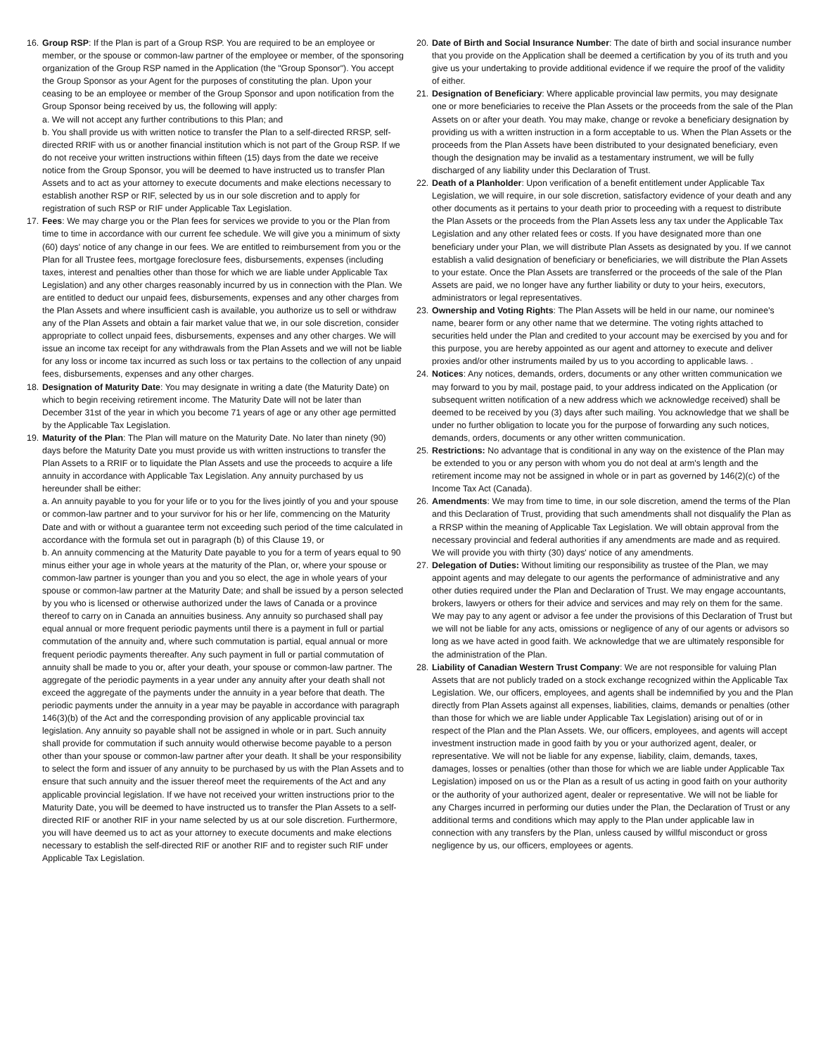16.
Group RSP: If the Plan is part of a Group RSP. You are required to be an employee or member, or the spouse or common-law partner of the employee or member, of the sponsoring organization of the Group RSP named in the Application (the "Group Sponsor"). You accept the Group Sponsor as your Agent for the purposes of constituting the plan. Upon your ceasing to be an employee or member of the Group Sponsor and upon notification from the Group Sponsor being received by us, the following will apply:
a. We will not accept any further contributions to this Plan; and
b. You shall provide us with written notice to transfer the Plan to a self-directed RRSP, self-directed RRIF with us or another financial institution which is not part of the Group RSP. If we do not receive your written instructions within fifteen (15) days from the date we receive notice from the Group Sponsor, you will be deemed to have instructed us to transfer Plan Assets and to act as your attorney to execute documents and make elections necessary to establish another RSP or RIF, selected by us in our sole discretion and to apply for registration of such RSP or RIF under Applicable Tax Legislation.
17.
Fees: We may charge you or the Plan fees for services we provide to you or the Plan from time to time in accordance with our current fee schedule. We will give you a minimum of sixty (60) days' notice of any change in our fees. We are entitled to reimbursement from you or the Plan for all Trustee fees, mortgage foreclosure fees, disbursements, expenses (including taxes, interest and penalties other than those for which we are liable under Applicable Tax Legislation) and any other charges reasonably incurred by us in connection with the Plan. We are entitled to deduct our unpaid fees, disbursements, expenses and any other charges from the Plan Assets and where insufficient cash is available, you authorize us to sell or withdraw any of the Plan Assets and obtain a fair market value that we, in our sole discretion, consider appropriate to collect unpaid fees, disbursements, expenses and any other charges. We will issue an income tax receipt for any withdrawals from the Plan Assets and we will not be liable for any loss or income tax incurred as such loss or tax pertains to the collection of any unpaid fees, disbursements, expenses and any other charges.
18.
Designation of Maturity Date: You may designate in writing a date (the Maturity Date) on which to begin receiving retirement income. The Maturity Date will not be later than December 31st of the year in which you become 71 years of age or any other age permitted by the Applicable Tax Legislation.
19.
Maturity of the Plan: The Plan will mature on the Maturity Date. No later than ninety (90) days before the Maturity Date you must provide us with written instructions to transfer the Plan Assets to a RRIF or to liquidate the Plan Assets and use the proceeds to acquire a life annuity in accordance with Applicable Tax Legislation. Any annuity purchased by us hereunder shall be either:
a. An annuity payable to you for your life or to you for the lives jointly of you and your spouse or common-law partner and to your survivor for his or her life, commencing on the Maturity Date and with or without a guarantee term not exceeding such period of the time calculated in accordance with the formula set out in paragraph (b) of this Clause 19, or
b. An annuity commencing at the Maturity Date payable to you for a term of years equal to 90 minus either your age in whole years at the maturity of the Plan, or, where your spouse or common-law partner is younger than you and you so elect, the age in whole years of your spouse or common-law partner at the Maturity Date; and shall be issued by a person selected by you who is licensed or otherwise authorized under the laws of Canada or a province thereof to carry on in Canada an annuities business. Any annuity so purchased shall pay equal annual or more frequent periodic payments until there is a payment in full or partial commutation of the annuity and, where such commutation is partial, equal annual or more frequent periodic payments thereafter. Any such payment in full or partial commutation of annuity shall be made to you or, after your death, your spouse or common-law partner. The aggregate of the periodic payments in a year under any annuity after your death shall not exceed the aggregate of the payments under the annuity in a year before that death. The periodic payments under the annuity in a year may be payable in accordance with paragraph 146(3)(b) of the Act and the corresponding provision of any applicable provincial tax legislation. Any annuity so payable shall not be assigned in whole or in part. Such annuity shall provide for commutation if such annuity would otherwise become payable to a person other than your spouse or common-law partner after your death. It shall be your responsibility to select the form and issuer of any annuity to be purchased by us with the Plan Assets and to ensure that such annuity and the issuer thereof meet the requirements of the Act and any applicable provincial legislation. If we have not received your written instructions prior to the Maturity Date, you will be deemed to have instructed us to transfer the Plan Assets to a self-directed RIF or another RIF in your name selected by us at our sole discretion. Furthermore, you will have deemed us to act as your attorney to execute documents and make elections necessary to establish the self-directed RIF or another RIF and to register such RIF under Applicable Tax Legislation.
20.
Date of Birth and Social Insurance Number: The date of birth and social insurance number that you provide on the Application shall be deemed a certification by you of its truth and you give us your undertaking to provide additional evidence if we require the proof of the validity of either.
21.
Designation of Beneficiary: Where applicable provincial law permits, you may designate one or more beneficiaries to receive the Plan Assets or the proceeds from the sale of the Plan Assets on or after your death. You may make, change or revoke a beneficiary designation by providing us with a written instruction in a form acceptable to us. When the Plan Assets or the proceeds from the Plan Assets have been distributed to your designated beneficiary, even though the designation may be invalid as a testamentary instrument, we will be fully discharged of any liability under this Declaration of Trust.
22.
Death of a Planholder: Upon verification of a benefit entitlement under Applicable Tax Legislation, we will require, in our sole discretion, satisfactory evidence of your death and any other documents as it pertains to your death prior to proceeding with a request to distribute the Plan Assets or the proceeds from the Plan Assets less any tax under the Applicable Tax Legislation and any other related fees or costs. If you have designated more than one beneficiary under your Plan, we will distribute Plan Assets as designated by you. If we cannot establish a valid designation of beneficiary or beneficiaries, we will distribute the Plan Assets to your estate. Once the Plan Assets are transferred or the proceeds of the sale of the Plan Assets are paid, we no longer have any further liability or duty to your heirs, executors, administrators or legal representatives.
23.
Ownership and Voting Rights: The Plan Assets will be held in our name, our nominee's name, bearer form or any other name that we determine. The voting rights attached to securities held under the Plan and credited to your account may be exercised by you and for this purpose, you are hereby appointed as our agent and attorney to execute and deliver proxies and/or other instruments mailed by us to you according to applicable laws. .
24.
Notices: Any notices, demands, orders, documents or any other written communication we may forward to you by mail, postage paid, to your address indicated on the Application (or subsequent written notification of a new address which we acknowledge received) shall be deemed to be received by you (3) days after such mailing. You acknowledge that we shall be under no further obligation to locate you for the purpose of forwarding any such notices, demands, orders, documents or any other written communication.
25.
Restrictions: No advantage that is conditional in any way on the existence of the Plan may be extended to you or any person with whom you do not deal at arm's length and the retirement income may not be assigned in whole or in part as governed by 146(2)(c) of the Income Tax Act (Canada).
26.
Amendments: We may from time to time, in our sole discretion, amend the terms of the Plan and this Declaration of Trust, providing that such amendments shall not disqualify the Plan as a RRSP within the meaning of Applicable Tax Legislation. We will obtain approval from the necessary provincial and federal authorities if any amendments are made and as required. We will provide you with thirty (30) days' notice of any amendments.
27.
Delegation of Duties: Without limiting our responsibility as trustee of the Plan, we may appoint agents and may delegate to our agents the performance of administrative and any other duties required under the Plan and Declaration of Trust. We may engage accountants, brokers, lawyers or others for their advice and services and may rely on them for the same. We may pay to any agent or advisor a fee under the provisions of this Declaration of Trust but we will not be liable for any acts, omissions or negligence of any of our agents or advisors so long as we have acted in good faith. We acknowledge that we are ultimately responsible for the administration of the Plan.
28.
Liability of Canadian Western Trust Company: We are not responsible for valuing Plan Assets that are not publicly traded on a stock exchange recognized within the Applicable Tax Legislation. We, our officers, employees, and agents shall be indemnified by you and the Plan directly from Plan Assets against all expenses, liabilities, claims, demands or penalties (other than those for which we are liable under Applicable Tax Legislation) arising out of or in respect of the Plan and the Plan Assets. We, our officers, employees, and agents will accept investment instruction made in good faith by you or your authorized agent, dealer, or representative. We will not be liable for any expense, liability, claim, demands, taxes, damages, losses or penalties (other than those for which we are liable under Applicable Tax Legislation) imposed on us or the Plan as a result of us acting in good faith on your authority or the authority of your authorized agent, dealer or representative. We will not be liable for any Charges incurred in performing our duties under the Plan, the Declaration of Trust or any additional terms and conditions which may apply to the Plan under applicable law in connection with any transfers by the Plan, unless caused by willful misconduct or gross negligence by us, our officers, employees or agents.